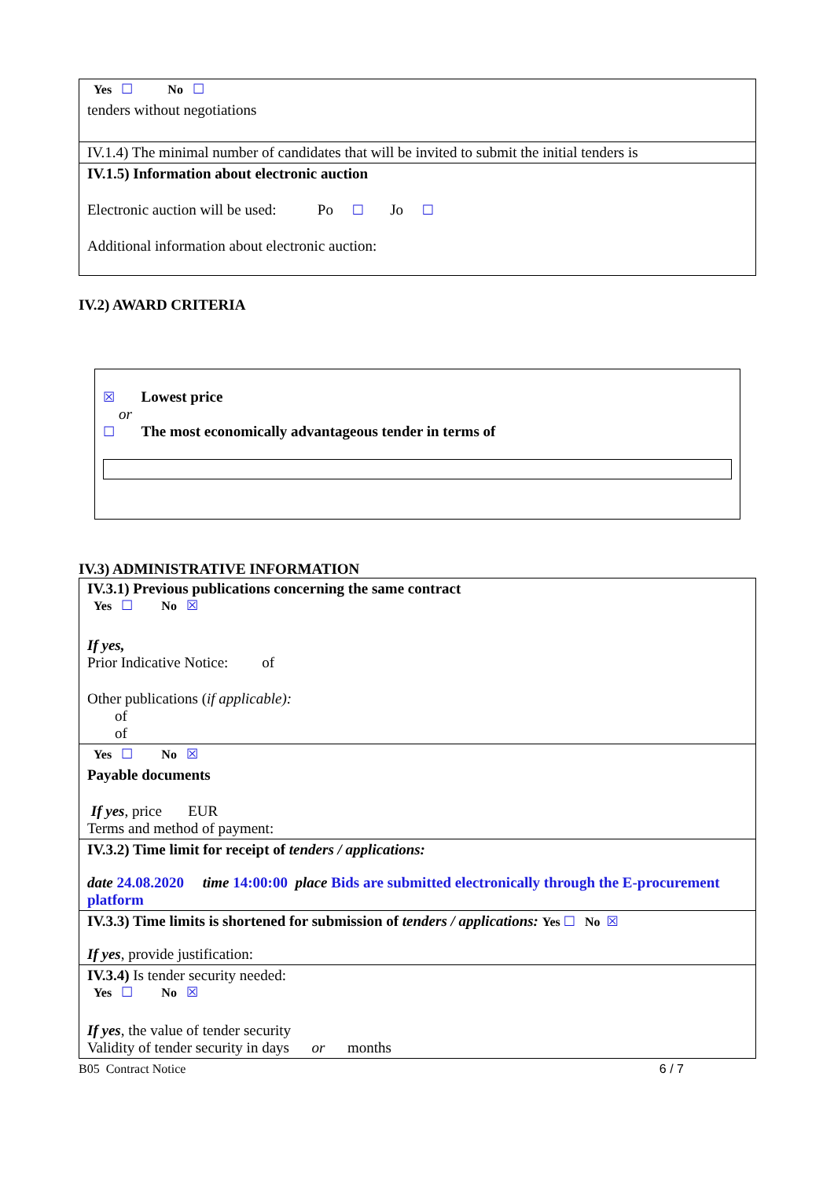| Yes ☐ No ☐ tenders without negotiations |
| IV.1.4) The minimal number of candidates that will be invited to submit the initial tenders is |
| IV.1.5) Information about electronic auction Electronic auction will be used: Po ☐ Jo ☐ Additional information about electronic auction: |
IV.2) AWARD CRITERIA
☒ Lowest price
or
☐ The most economically advantageous tender in terms of
IV.3) ADMINISTRATIVE INFORMATION
| IV.3.1) Previous publications concerning the same contract Yes ☐ No ☒ If yes, Prior Indicative Notice: of Other publications ( if applicable): of of |
| Yes ☐ No ☒ Payable documents If yes , price EUR Terms and method of payment: |
| IV.3.2) Time limit for receipt of tenders / applications: date 24.08.2020 time 14:00:00 place Bids are submitted electronically through the E-procurement platform |
| IV.3.3) Time limits is shortened for submission of tenders / applications: Yes ☐ No ☒ If yes , provide justification: |
| IV.3.4) Is tender security needed: Yes ☐ No ☒ If yes , the value of tender security Validity of tender security in days or months |
B05 Contract Notice 6 / 7